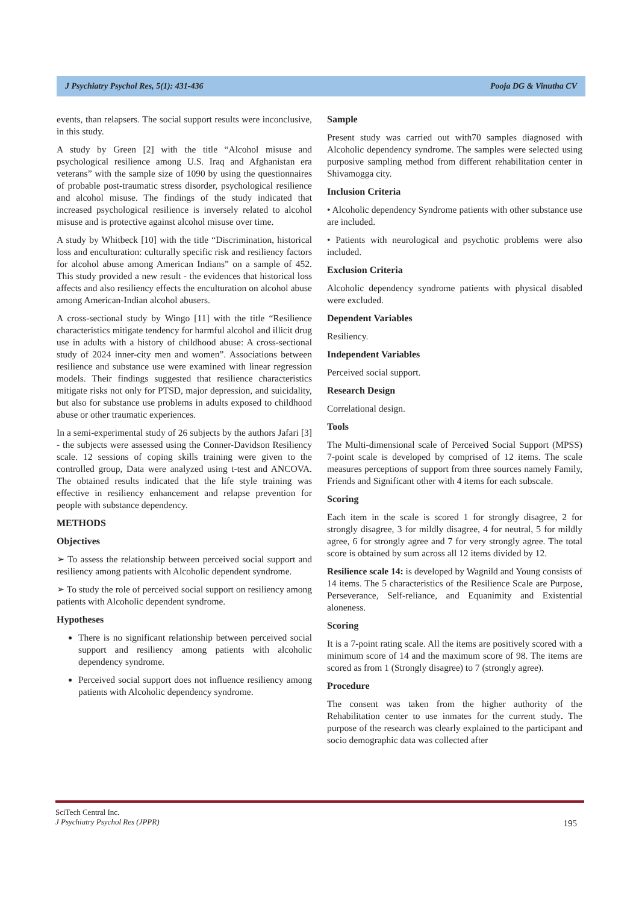J Psychiatry Psychol Res, 5(1): 431-436 Pooja DG & Vinutha CV
events, than relapsers. The social support results were inconclusive, in this study.
A study by Green [2] with the title “Alcohol misuse and psychological resilience among U.S. Iraq and Afghanistan era veterans” with the sample size of 1090 by using the questionnaires of probable post-traumatic stress disorder, psychological resilience and alcohol misuse. The findings of the study indicated that increased psychological resilience is inversely related to alcohol misuse and is protective against alcohol misuse over time.
A study by Whitbeck [10] with the title “Discrimination, historical loss and enculturation: culturally specific risk and resiliency factors for alcohol abuse among American Indians” on a sample of 452. This study provided a new result - the evidences that historical loss affects and also resiliency effects the enculturation on alcohol abuse among American-Indian alcohol abusers.
A cross-sectional study by Wingo [11] with the title “Resilience characteristics mitigate tendency for harmful alcohol and illicit drug use in adults with a history of childhood abuse: A cross-sectional study of 2024 inner-city men and women”. Associations between resilience and substance use were examined with linear regression models. Their findings suggested that resilience characteristics mitigate risks not only for PTSD, major depression, and suicidality, but also for substance use problems in adults exposed to childhood abuse or other traumatic experiences.
In a semi-experimental study of 26 subjects by the authors Jafari [3] - the subjects were assessed using the Conner-Davidson Resiliency scale. 12 sessions of coping skills training were given to the controlled group, Data were analyzed using t-test and ANCOVA. The obtained results indicated that the life style training was effective in resiliency enhancement and relapse prevention for people with substance dependency.
METHODS
Objectives
➢ To assess the relationship between perceived social support and resiliency among patients with Alcoholic dependent syndrome.
➢ To study the role of perceived social support on resiliency among patients with Alcoholic dependent syndrome.
Hypotheses
There is no significant relationship between perceived social support and resiliency among patients with alcoholic dependency syndrome.
Perceived social support does not influence resiliency among patients with Alcoholic dependency syndrome.
Sample
Present study was carried out with70 samples diagnosed with Alcoholic dependency syndrome. The samples were selected using purposive sampling method from different rehabilitation center in Shivamogga city.
Inclusion Criteria
• Alcoholic dependency Syndrome patients with other substance use are included.
• Patients with neurological and psychotic problems were also included.
Exclusion Criteria
Alcoholic dependency syndrome patients with physical disabled were excluded.
Dependent Variables
Resiliency.
Independent Variables
Perceived social support.
Research Design
Correlational design.
Tools
The Multi-dimensional scale of Perceived Social Support (MPSS) 7-point scale is developed by comprised of 12 items. The scale measures perceptions of support from three sources namely Family, Friends and Significant other with 4 items for each subscale.
Scoring
Each item in the scale is scored 1 for strongly disagree, 2 for strongly disagree, 3 for mildly disagree, 4 for neutral, 5 for mildly agree, 6 for strongly agree and 7 for very strongly agree. The total score is obtained by sum across all 12 items divided by 12.
Resilience scale 14: is developed by Wagnild and Young consists of 14 items. The 5 characteristics of the Resilience Scale are Purpose, Perseverance, Self-reliance, and Equanimity and Existential aloneness.
Scoring
It is a 7-point rating scale. All the items are positively scored with a minimum score of 14 and the maximum score of 98. The items are scored as from 1 (Strongly disagree) to 7 (strongly agree).
Procedure
The consent was taken from the higher authority of the Rehabilitation center to use inmates for the current study. The purpose of the research was clearly explained to the participant and socio demographic data was collected after
SciTech Central Inc.
J Psychiatry Psychol Res (JPPR)
195